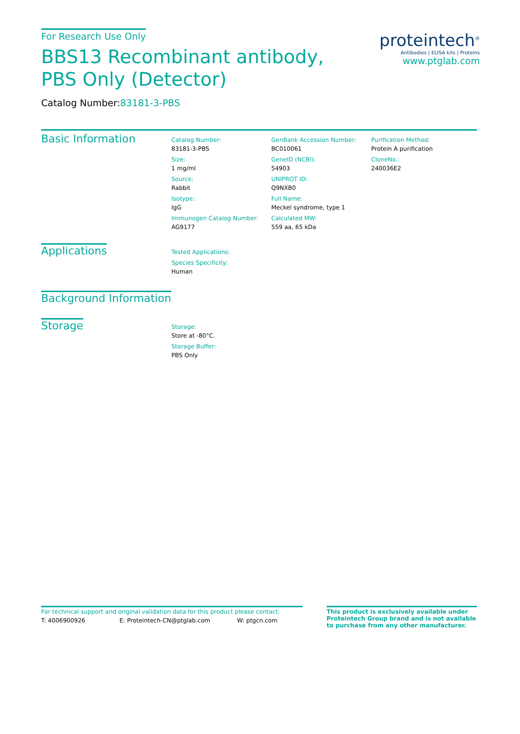For Research Use Only
BBS13 Recombinant antibody, PBS Only (Detector)
Catalog Number:83181-3-PBS
proteintech<sup>®</sup>
Antibodies | ELISA kits | Proteins
www.ptglab.com
Basic Information
Catalog Number:
83181-3-PBS
Size:
1 mg/ml
Source:
Rabbit
Isotype:
IgG
Immunogen Catalog Number:
AG9177
GenBank Accession Number:
BC010061
GeneID (NCBI):
54903
UNIPROT ID:
Q9NXB0
Full Name:
Meckel syndrome, type 1
Calculated MW:
559 aa, 65 kDa
Purification Method:
Protein A purification
CloneNo.:
240036E2
Applications
Tested Applications:
Species Specificity:
Human
Background Information
Storage
Storage:
Store at -80°C.
Storage Buffer:
PBS Only
For technical support and original validation data for this product please contact:
T: 4006900926 E: Proteintech-CN@ptglab.com W: ptgcn.com
This product is exclusively available under Proteintech Group brand and is not available to purchase from any other manufacturer.